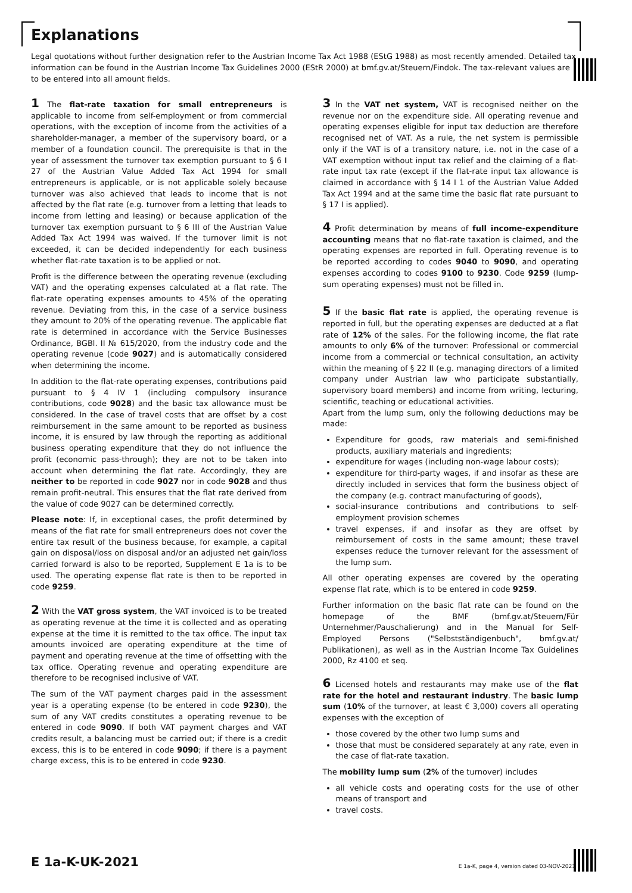Explanations
Legal quotations without further designation refer to the Austrian Income Tax Act 1988 (EStG 1988) as most recently amended. Detailed tax information can be found in the Austrian Income Tax Guidelines 2000 (EStR 2000) at bmf.gv.at/Steuern/Findok. The tax-relevant values are to be entered into all amount fields.
1 The flat-rate taxation for small entrepreneurs is applicable to income from self-employment or from commercial operations, with the exception of income from the activities of a shareholder-manager, a member of the supervisory board, or a member of a foundation council. The prerequisite is that in the year of assessment the turnover tax exemption pursuant to § 6 I 27 of the Austrian Value Added Tax Act 1994 for small entrepreneurs is applicable, or is not applicable solely because turnover was also achieved that leads to income that is not affected by the flat rate (e.g. turnover from a letting that leads to income from letting and leasing) or because application of the turnover tax exemption pursuant to § 6 III of the Austrian Value Added Tax Act 1994 was waived. If the turnover limit is not exceeded, it can be decided independently for each business whether flat-rate taxation is to be applied or not.
Profit is the difference between the operating revenue (excluding VAT) and the operating expenses calculated at a flat rate. The flat-rate operating expenses amounts to 45% of the operating revenue. Deviating from this, in the case of a service business they amount to 20% of the operating revenue. The applicable flat rate is determined in accordance with the Service Businesses Ordinance, BGBl. II № 615/2020, from the industry code and the operating revenue (code 9027) and is automatically considered when determining the income.
In addition to the flat-rate operating expenses, contributions paid pursuant to § 4 IV 1 (including compulsory insurance contributions, code 9028) and the basic tax allowance must be considered. In the case of travel costs that are offset by a cost reimbursement in the same amount to be reported as business income, it is ensured by law through the reporting as additional business operating expenditure that they do not influence the profit (economic pass-through); they are not to be taken into account when determining the flat rate. Accordingly, they are neither to be reported in code 9027 nor in code 9028 and thus remain profit-neutral. This ensures that the flat rate derived from the value of code 9027 can be determined correctly.
Please note: If, in exceptional cases, the profit determined by means of the flat rate for small entrepreneurs does not cover the entire tax result of the business because, for example, a capital gain on disposal/loss on disposal and/or an adjusted net gain/loss carried forward is also to be reported, Supplement E 1a is to be used. The operating expense flat rate is then to be reported in code 9259.
2 With the VAT gross system, the VAT invoiced is to be treated as operating revenue at the time it is collected and as operating expense at the time it is remitted to the tax office. The input tax amounts invoiced are operating expenditure at the time of payment and operating revenue at the time of offsetting with the tax office. Operating revenue and operating expenditure are therefore to be recognised inclusive of VAT.
The sum of the VAT payment charges paid in the assessment year is a operating expense (to be entered in code 9230), the sum of any VAT credits constitutes a operating revenue to be entered in code 9090. If both VAT payment charges and VAT credits result, a balancing must be carried out; if there is a credit excess, this is to be entered in code 9090; if there is a payment charge excess, this is to be entered in code 9230.
3 In the VAT net system, VAT is recognised neither on the revenue nor on the expenditure side. All operating revenue and operating expenses eligible for input tax deduction are therefore recognised net of VAT. As a rule, the net system is permissible only if the VAT is of a transitory nature, i.e. not in the case of a VAT exemption without input tax relief and the claiming of a flat-rate input tax rate (except if the flat-rate input tax allowance is claimed in accordance with § 14 I 1 of the Austrian Value Added Tax Act 1994 and at the same time the basic flat rate pursuant to § 17 I is applied).
4 Profit determination by means of full income-expenditure accounting means that no flat-rate taxation is claimed, and the operating expenses are reported in full. Operating revenue is to be reported according to codes 9040 to 9090, and operating expenses according to codes 9100 to 9230. Code 9259 (lump-sum operating expenses) must not be filled in.
5 If the basic flat rate is applied, the operating revenue is reported in full, but the operating expenses are deducted at a flat rate of 12% of the sales. For the following income, the flat rate amounts to only 6% of the turnover: Professional or commercial income from a commercial or technical consultation, an activity within the meaning of § 22 II (e.g. managing directors of a limited company under Austrian law who participate substantially, supervisory board members) and income from writing, lecturing, scientific, teaching or educational activities.
Apart from the lump sum, only the following deductions may be made:
Expenditure for goods, raw materials and semi-finished products, auxiliary materials and ingredients;
expenditure for wages (including non-wage labour costs);
expenditure for third-party wages, if and insofar as these are directly included in services that form the business object of the company (e.g. contract manufacturing of goods),
social-insurance contributions and contributions to self-employment provision schemes
travel expenses, if and insofar as they are offset by reimbursement of costs in the same amount; these travel expenses reduce the turnover relevant for the assessment of the lump sum.
All other operating expenses are covered by the operating expense flat rate, which is to be entered in code 9259.
Further information on the basic flat rate can be found on the homepage of the BMF (bmf.gv.at/Steuern/Für Unternehmer/Pauschalierung) and in the Manual for Self-Employed Persons ("Selbstständigenbuch", bmf.gv.at/ Publikationen), as well as in the Austrian Income Tax Guidelines 2000, Rz 4100 et seq.
6 Licensed hotels and restaurants may make use of the flat rate for the hotel and restaurant industry. The basic lump sum (10% of the turnover, at least € 3,000) covers all operating expenses with the exception of
those covered by the other two lump sums and
those that must be considered separately at any rate, even in the case of flat-rate taxation.
The mobility lump sum (2% of the turnover) includes
all vehicle costs and operating costs for the use of other means of transport and
travel costs.
E 1a-K-UK-2021 E 1a-K, page 4, version dated 03-NOV-2021